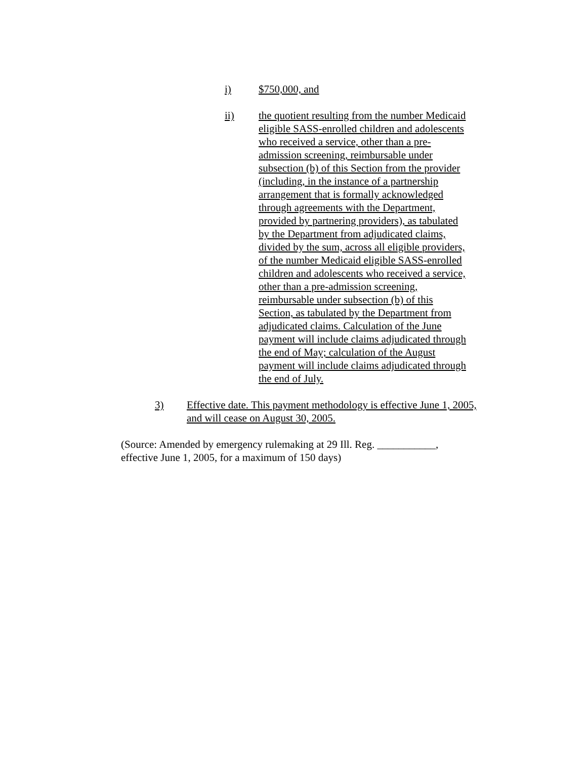i) $750,000, and
ii) the quotient resulting from the number Medicaid eligible SASS-enrolled children and adolescents who received a service, other than a pre-admission screening, reimbursable under subsection (b) of this Section from the provider (including, in the instance of a partnership arrangement that is formally acknowledged through agreements with the Department, provided by partnering providers), as tabulated by the Department from adjudicated claims, divided by the sum, across all eligible providers, of the number Medicaid eligible SASS-enrolled children and adolescents who received a service, other than a pre-admission screening, reimbursable under subsection (b) of this Section, as tabulated by the Department from adjudicated claims. Calculation of the June payment will include claims adjudicated through the end of May; calculation of the August payment will include claims adjudicated through the end of July.
3) Effective date. This payment methodology is effective June 1, 2005, and will cease on August 30, 2005.
(Source: Amended by emergency rulemaking at 29 Ill. Reg. ___________, effective June 1, 2005, for a maximum of 150 days)